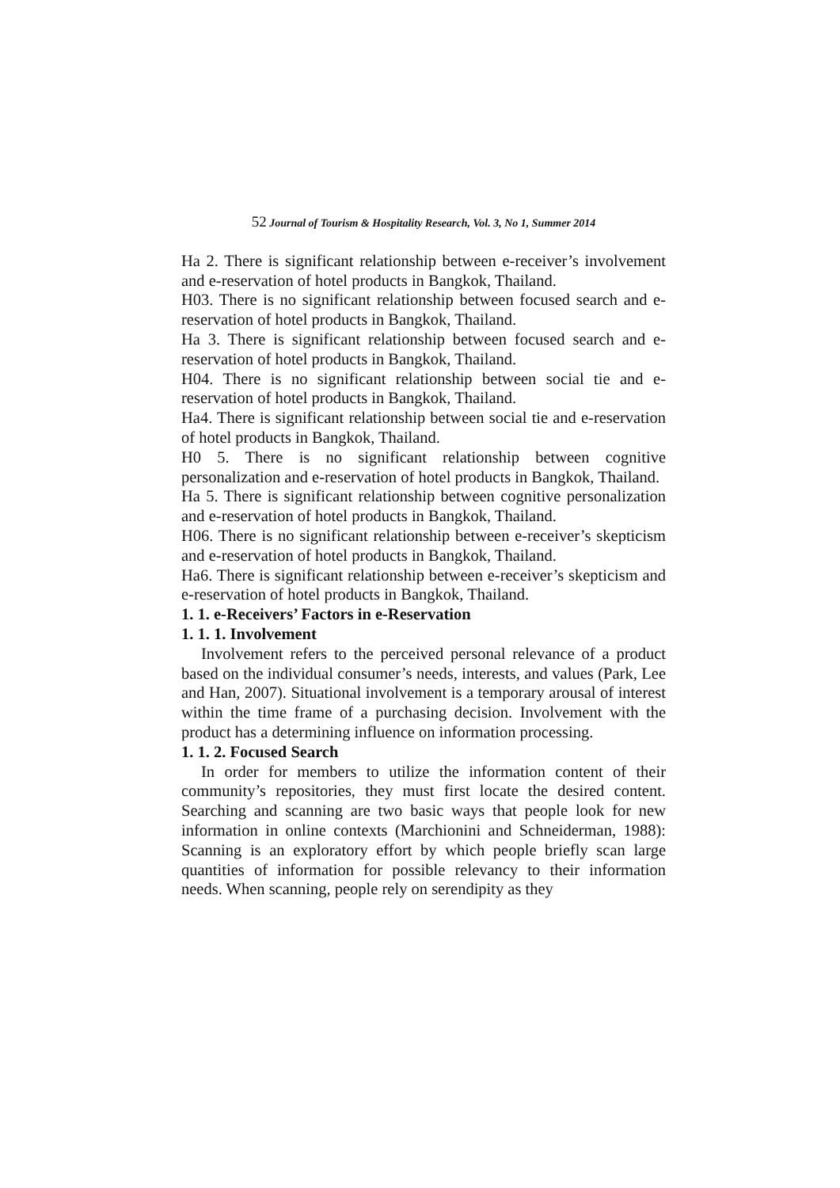52 Journal of Tourism & Hospitality Research, Vol. 3, No 1, Summer 2014
Ha 2. There is significant relationship between e-receiver’s involvement and e-reservation of hotel products in Bangkok, Thailand.
H03. There is no significant relationship between focused search and e-reservation of hotel products in Bangkok, Thailand.
Ha 3. There is significant relationship between focused search and e-reservation of hotel products in Bangkok, Thailand.
H04. There is no significant relationship between social tie and e-reservation of hotel products in Bangkok, Thailand.
Ha4. There is significant relationship between social tie and e-reservation of hotel products in Bangkok, Thailand.
H0 5. There is no significant relationship between cognitive personalization and e-reservation of hotel products in Bangkok, Thailand.
Ha 5. There is significant relationship between cognitive personalization and e-reservation of hotel products in Bangkok, Thailand.
H06. There is no significant relationship between e-receiver’s skepticism and e-reservation of hotel products in Bangkok, Thailand.
Ha6. There is significant relationship between e-receiver’s skepticism and e-reservation of hotel products in Bangkok, Thailand.
1. 1. e-Receivers’ Factors in e-Reservation
1. 1. 1. Involvement
Involvement refers to the perceived personal relevance of a product based on the individual consumer’s needs, interests, and values (Park, Lee and Han, 2007). Situational involvement is a temporary arousal of interest within the time frame of a purchasing decision. Involvement with the product has a determining influence on information processing.
1. 1. 2. Focused Search
In order for members to utilize the information content of their community’s repositories, they must first locate the desired content. Searching and scanning are two basic ways that people look for new information in online contexts (Marchionini and Schneiderman, 1988): Scanning is an exploratory effort by which people briefly scan large quantities of information for possible relevancy to their information needs. When scanning, people rely on serendipity as they